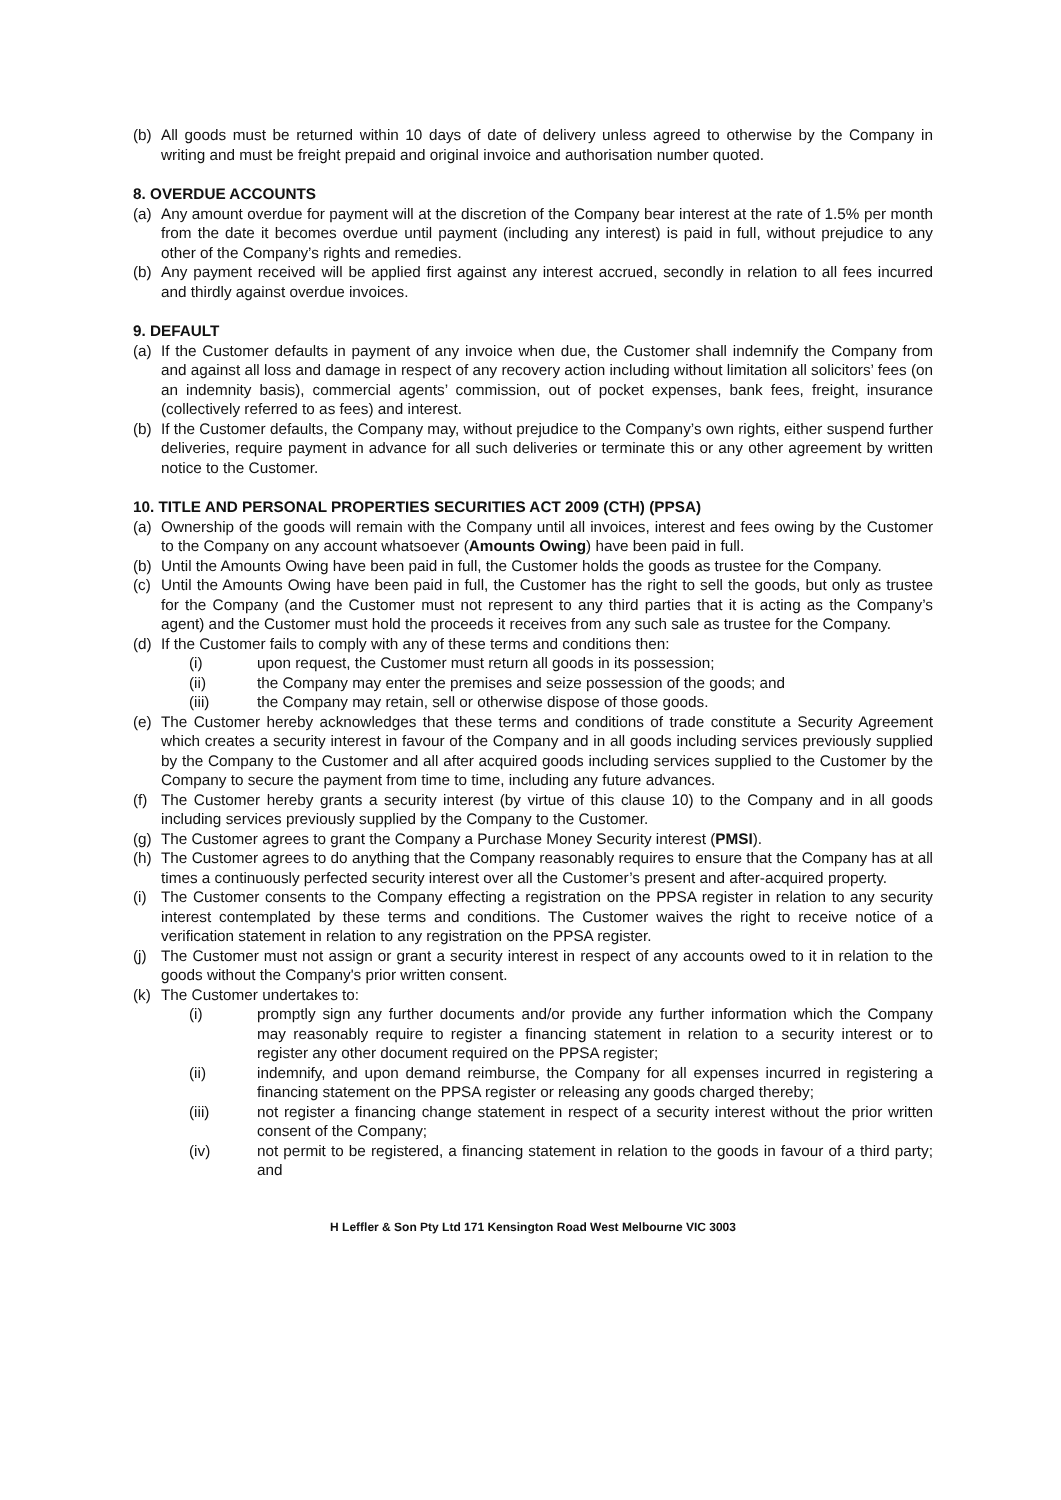(b) All goods must be returned within 10 days of date of delivery unless agreed to otherwise by the Company in writing and must be freight prepaid and original invoice and authorisation number quoted.
8. OVERDUE ACCOUNTS
(a) Any amount overdue for payment will at the discretion of the Company bear interest at the rate of 1.5% per month from the date it becomes overdue until payment (including any interest) is paid in full, without prejudice to any other of the Company’s rights and remedies.
(b) Any payment received will be applied first against any interest accrued, secondly in relation to all fees incurred and thirdly against overdue invoices.
9. DEFAULT
(a) If the Customer defaults in payment of any invoice when due, the Customer shall indemnify the Company from and against all loss and damage in respect of any recovery action including without limitation all solicitors’ fees (on an indemnity basis), commercial agents’ commission, out of pocket expenses, bank fees, freight, insurance (collectively referred to as fees) and interest.
(b) If the Customer defaults, the Company may, without prejudice to the Company’s own rights, either suspend further deliveries, require payment in advance for all such deliveries or terminate this or any other agreement by written notice to the Customer.
10. TITLE AND PERSONAL PROPERTIES SECURITIES ACT 2009 (CTH) (PPSA)
(a) Ownership of the goods will remain with the Company until all invoices, interest and fees owing by the Customer to the Company on any account whatsoever (Amounts Owing) have been paid in full.
(b) Until the Amounts Owing have been paid in full, the Customer holds the goods as trustee for the Company.
(c) Until the Amounts Owing have been paid in full, the Customer has the right to sell the goods, but only as trustee for the Company (and the Customer must not represent to any third parties that it is acting as the Company’s agent) and the Customer must hold the proceeds it receives from any such sale as trustee for the Company.
(d) If the Customer fails to comply with any of these terms and conditions then:
(i) upon request, the Customer must return all goods in its possession;
(ii) the Company may enter the premises and seize possession of the goods; and
(iii) the Company may retain, sell or otherwise dispose of those goods.
(e) The Customer hereby acknowledges that these terms and conditions of trade constitute a Security Agreement which creates a security interest in favour of the Company and in all goods including services previously supplied by the Company to the Customer and all after acquired goods including services supplied to the Customer by the Company to secure the payment from time to time, including any future advances.
(f) The Customer hereby grants a security interest (by virtue of this clause 10) to the Company and in all goods including services previously supplied by the Company to the Customer.
(g) The Customer agrees to grant the Company a Purchase Money Security interest (PMSI).
(h) The Customer agrees to do anything that the Company reasonably requires to ensure that the Company has at all times a continuously perfected security interest over all the Customer’s present and after-acquired property.
(i) The Customer consents to the Company effecting a registration on the PPSA register in relation to any security interest contemplated by these terms and conditions. The Customer waives the right to receive notice of a verification statement in relation to any registration on the PPSA register.
(j) The Customer must not assign or grant a security interest in respect of any accounts owed to it in relation to the goods without the Company's prior written consent.
(k) The Customer undertakes to:
(i) promptly sign any further documents and/or provide any further information which the Company may reasonably require to register a financing statement in relation to a security interest or to register any other document required on the PPSA register;
(ii) indemnify, and upon demand reimburse, the Company for all expenses incurred in registering a financing statement on the PPSA register or releasing any goods charged thereby;
(iii) not register a financing change statement in respect of a security interest without the prior written consent of the Company;
(iv) not permit to be registered, a financing statement in relation to the goods in favour of a third party; and
H Leffler & Son Pty Ltd 171 Kensington Road West Melbourne VIC 3003